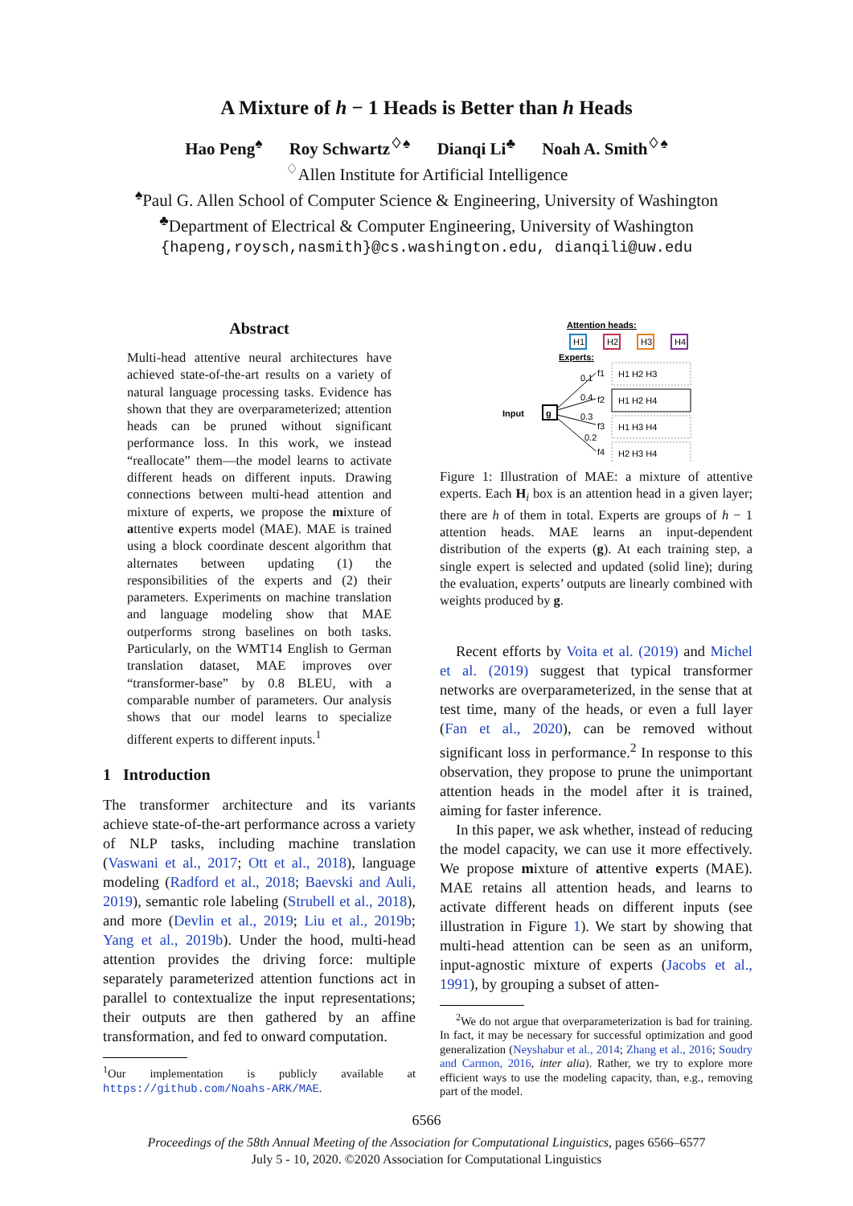A Mixture of h − 1 Heads is Better than h Heads
Hao Peng<sup>♠</sup> Roy Schwartz<sup>♢♠</sup> Dianqi Li<sup>♣</sup> Noah A. Smith<sup>♢♠</sup>
<sup>♢</sup>Allen Institute for Artificial Intelligence
<sup>♠</sup>Paul G. Allen School of Computer Science & Engineering, University of Washington
<sup>♣</sup>Department of Electrical & Computer Engineering, University of Washington
{hapeng,roysch,nasmith}@cs.washington.edu, dianqili@uw.edu
Abstract
Multi-head attentive neural architectures have achieved state-of-the-art results on a variety of natural language processing tasks. Evidence has shown that they are overparameterized; attention heads can be pruned without significant performance loss. In this work, we instead “reallocate” them—the model learns to activate different heads on different inputs. Drawing connections between multi-head attention and mixture of experts, we propose the mixture of attentive experts model (MAE). MAE is trained using a block coordinate descent algorithm that alternates between updating (1) the responsibilities of the experts and (2) their parameters. Experiments on machine translation and language modeling show that MAE outperforms strong baselines on both tasks. Particularly, on the WMT14 English to German translation dataset, MAE improves over “transformer-base” by 0.8 BLEU, with a comparable number of parameters. Our analysis shows that our model learns to specialize different experts to different inputs.<sup>1</sup>
1 Introduction
The transformer architecture and its variants achieve state-of-the-art performance across a variety of NLP tasks, including machine translation (Vaswani et al., 2017; Ott et al., 2018), language modeling (Radford et al., 2018; Baevski and Auli, 2019), semantic role labeling (Strubell et al., 2018), and more (Devlin et al., 2019; Liu et al., 2019b; Yang et al., 2019b). Under the hood, multi-head attention provides the driving force: multiple separately parameterized attention functions act in parallel to contextualize the input representations; their outputs are then gathered by an affine transformation, and fed to onward computation.
<sup>1</sup> Our implementation is publicly available at https://github.com/Noahs-ARK/MAE.
Attention heads:
H1
H2
H3
H4
Experts:
Input
g
f1
f2
f3
f4
0.1
0.4
0.3
0.2
H1 H2 H3
H1 H2 H4
H1 H3 H4
H2 H3 H4
Figure 1: Illustration of MAE: a mixture of attentive experts. Each H<sub>i</sub> box is an attention head in a given layer; there are h of them in total. Experts are groups of h − 1 attention heads. MAE learns an input-dependent distribution of the experts (g). At each training step, a single expert is selected and updated (solid line); during the evaluation, experts’ outputs are linearly combined with weights produced by g.
Recent efforts by Voita et al. (2019) and Michel et al. (2019) suggest that typical transformer networks are overparameterized, in the sense that at test time, many of the heads, or even a full layer (Fan et al., 2020), can be removed without significant loss in performance.<sup>2</sup> In response to this observation, they propose to prune the unimportant attention heads in the model after it is trained, aiming for faster inference.
In this paper, we ask whether, instead of reducing the model capacity, we can use it more effectively. We propose mixture of attentive experts (MAE). MAE retains all attention heads, and learns to activate different heads on different inputs (see illustration in Figure 1). We start by showing that multi-head attention can be seen as an uniform, input-agnostic mixture of experts (Jacobs et al., 1991), by grouping a subset of atten-
<sup>2</sup> We do not argue that overparameterization is bad for training. In fact, it may be necessary for successful optimization and good generalization (Neyshabur et al., 2014; Zhang et al., 2016; Soudry and Carmon, 2016, inter alia). Rather, we try to explore more efficient ways to use the modeling capacity, than, e.g., removing part of the model.
6566
Proceedings of the 58th Annual Meeting of the Association for Computational Linguistics, pages 6566–6577
July 5 - 10, 2020. ©2020 Association for Computational Linguistics